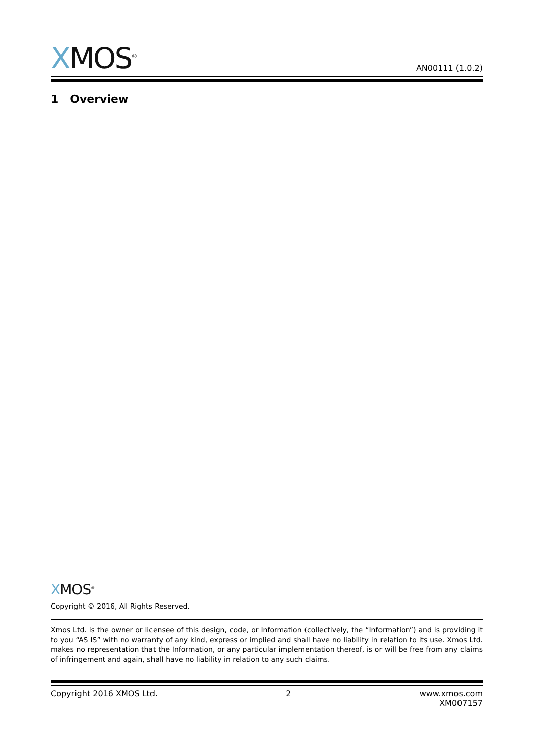XMOS<sup>®</sup>
AN00111 (1.0.2)
1 Overview
XMOS<sup>®</sup>
Copyright © 2016, All Rights Reserved.
Xmos Ltd. is the owner or licensee of this design, code, or Information (collectively, the “Information”) and is providing it to you “AS IS” with no warranty of any kind, express or implied and shall have no liability in relation to its use. Xmos Ltd. makes no representation that the Information, or any particular implementation thereof, is or will be free from any claims of infringement and again, shall have no liability in relation to any such claims.
Copyright 2016 XMOS Ltd. 2 www.xmos.com
XM007157